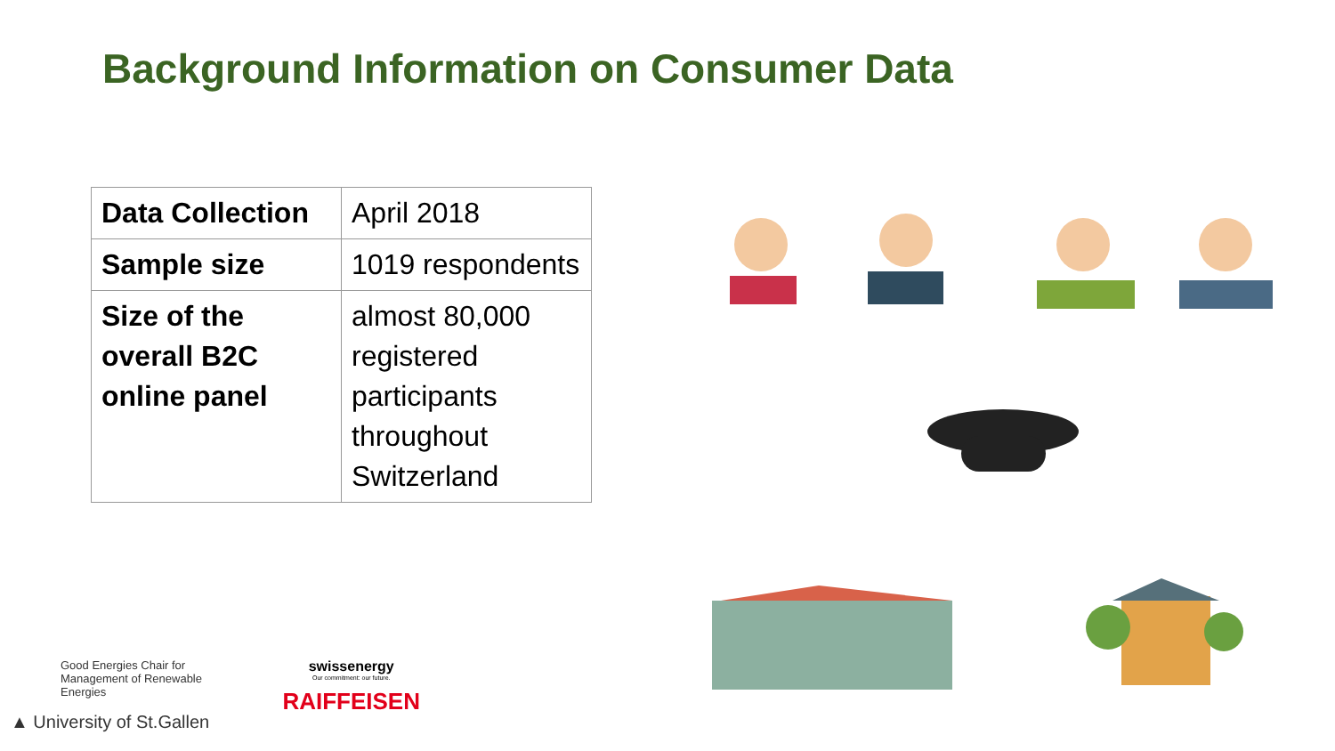Background Information on Consumer Data
| Data Collection | April 2018 |
| Sample size | 1019 respondents |
| Size of the overall B2C online panel | almost 80,000 registered participants throughout Switzerland |
Good Energies Chair for
Management of Renewable Energies
▲ University of St.Gallen
swissenergy
Our commitment: our future.
RAIFFEISEN